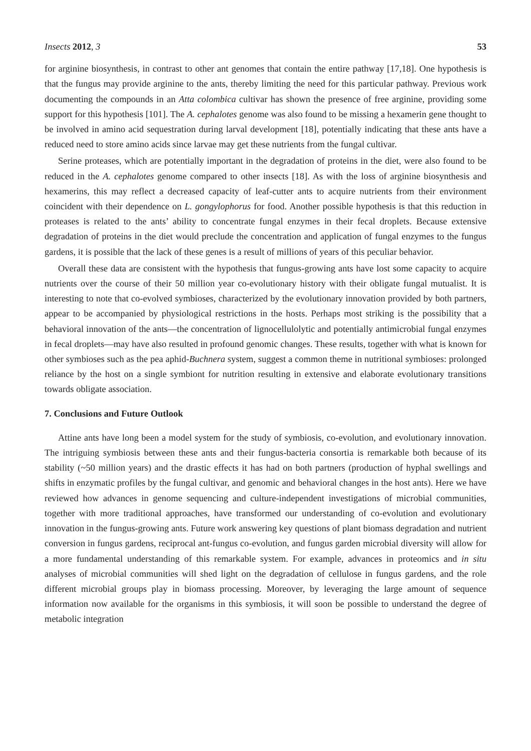Insects 2012, 3 53
for arginine biosynthesis, in contrast to other ant genomes that contain the entire pathway [17,18]. One hypothesis is that the fungus may provide arginine to the ants, thereby limiting the need for this particular pathway. Previous work documenting the compounds in an Atta colombica cultivar has shown the presence of free arginine, providing some support for this hypothesis [101]. The A. cephalotes genome was also found to be missing a hexamerin gene thought to be involved in amino acid sequestration during larval development [18], potentially indicating that these ants have a reduced need to store amino acids since larvae may get these nutrients from the fungal cultivar.
Serine proteases, which are potentially important in the degradation of proteins in the diet, were also found to be reduced in the A. cephalotes genome compared to other insects [18]. As with the loss of arginine biosynthesis and hexamerins, this may reflect a decreased capacity of leaf-cutter ants to acquire nutrients from their environment coincident with their dependence on L. gongylophorus for food. Another possible hypothesis is that this reduction in proteases is related to the ants’ ability to concentrate fungal enzymes in their fecal droplets. Because extensive degradation of proteins in the diet would preclude the concentration and application of fungal enzymes to the fungus gardens, it is possible that the lack of these genes is a result of millions of years of this peculiar behavior.
Overall these data are consistent with the hypothesis that fungus-growing ants have lost some capacity to acquire nutrients over the course of their 50 million year co-evolutionary history with their obligate fungal mutualist. It is interesting to note that co-evolved symbioses, characterized by the evolutionary innovation provided by both partners, appear to be accompanied by physiological restrictions in the hosts. Perhaps most striking is the possibility that a behavioral innovation of the ants—the concentration of lignocellulolytic and potentially antimicrobial fungal enzymes in fecal droplets—may have also resulted in profound genomic changes. These results, together with what is known for other symbioses such as the pea aphid-Buchnera system, suggest a common theme in nutritional symbioses: prolonged reliance by the host on a single symbiont for nutrition resulting in extensive and elaborate evolutionary transitions towards obligate association.
7. Conclusions and Future Outlook
Attine ants have long been a model system for the study of symbiosis, co-evolution, and evolutionary innovation. The intriguing symbiosis between these ants and their fungus-bacteria consortia is remarkable both because of its stability (~50 million years) and the drastic effects it has had on both partners (production of hyphal swellings and shifts in enzymatic profiles by the fungal cultivar, and genomic and behavioral changes in the host ants). Here we have reviewed how advances in genome sequencing and culture-independent investigations of microbial communities, together with more traditional approaches, have transformed our understanding of co-evolution and evolutionary innovation in the fungus-growing ants. Future work answering key questions of plant biomass degradation and nutrient conversion in fungus gardens, reciprocal ant-fungus co-evolution, and fungus garden microbial diversity will allow for a more fundamental understanding of this remarkable system. For example, advances in proteomics and in situ analyses of microbial communities will shed light on the degradation of cellulose in fungus gardens, and the role different microbial groups play in biomass processing. Moreover, by leveraging the large amount of sequence information now available for the organisms in this symbiosis, it will soon be possible to understand the degree of metabolic integration